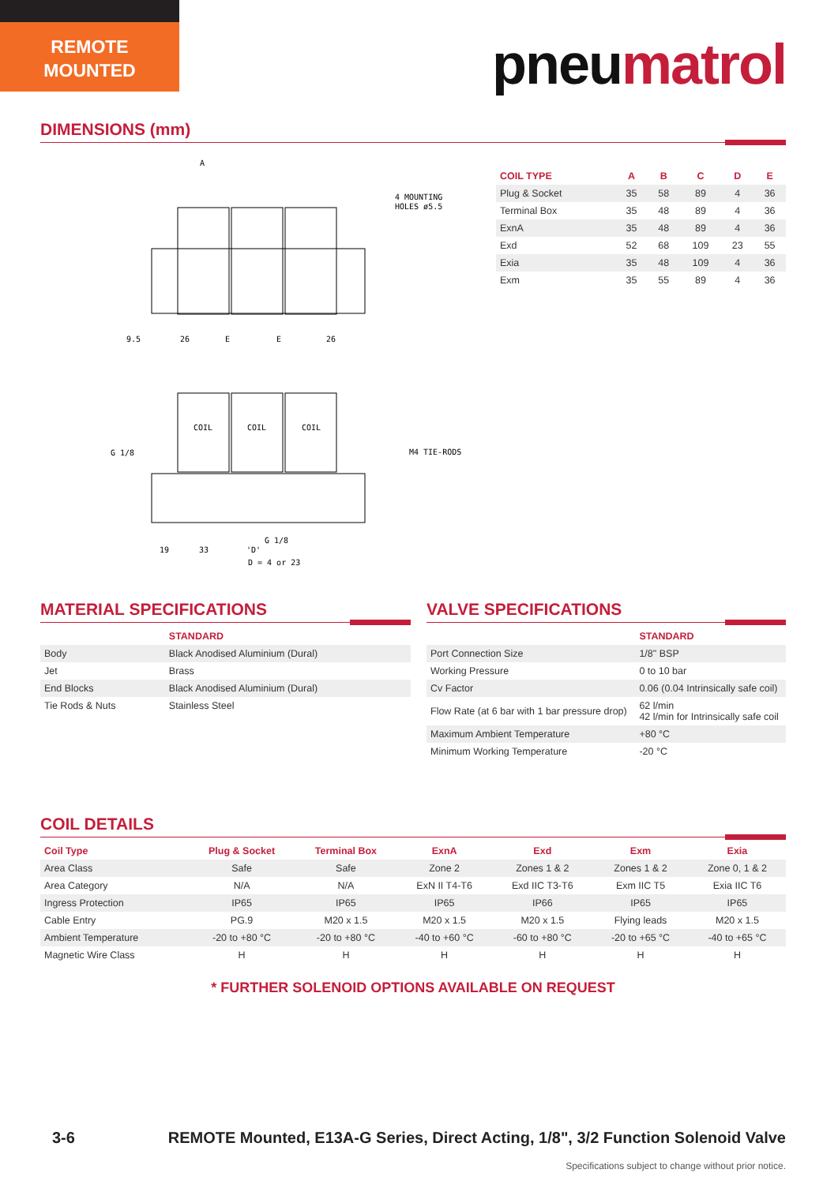REMOTE
MOUNTED
pneumatrol
DIMENSIONS (mm)
A
4 MOUNTING
HOLES ø5.5
9.5
26
E
E
26
COIL
COIL
COIL
G 1/8
M4 TIE-RODS
G 1/8
19
33
'D'
D = 4 or 23
| COIL TYPE | A | B | C | D | E |
| --- | --- | --- | --- | --- | --- |
| Plug & Socket | 35 | 58 | 89 | 4 | 36 |
| Terminal Box | 35 | 48 | 89 | 4 | 36 |
| ExnA | 35 | 48 | 89 | 4 | 36 |
| Exd | 52 | 68 | 109 | 23 | 55 |
| Exia | 35 | 48 | 109 | 4 | 36 |
| Exm | 35 | 55 | 89 | 4 | 36 |
MATERIAL SPECIFICATIONS
| | STANDARD |
| --- | --- |
| Body | Black Anodised Aluminium (Dural) |
| Jet | Brass |
| End Blocks | Black Anodised Aluminium (Dural) |
| Tie Rods & Nuts | Stainless Steel |
VALVE SPECIFICATIONS
| | STANDARD |
| --- | --- |
| Port Connection Size | 1/8" BSP |
| Working Pressure | 0 to 10 bar |
| Cv Factor | 0.06 (0.04 Intrinsically safe coil) |
| Flow Rate (at 6 bar with 1 bar pressure drop) | 62 l/min 42 l/min for Intrinsically safe coil |
| Maximum Ambient Temperature | +80 °C |
| Minimum Working Temperature | -20 °C |
COIL DETAILS
| Coil Type | Plug & Socket | Terminal Box | ExnA | Exd | Exm | Exia |
| --- | --- | --- | --- | --- | --- | --- |
| Area Class | Safe | Safe | Zone 2 | Zones 1 & 2 | Zones 1 & 2 | Zone 0, 1 & 2 |
| Area Category | N/A | N/A | ExN II T4-T6 | Exd IIC T3-T6 | Exm IIC T5 | Exia IIC T6 |
| Ingress Protection | IP65 | IP65 | IP65 | IP66 | IP65 | IP65 |
| Cable Entry | PG.9 | M20 x 1.5 | M20 x 1.5 | M20 x 1.5 | Flying leads | M20 x 1.5 |
| Ambient Temperature | -20 to +80 °C | -20 to +80 °C | -40 to +60 °C | -60 to +80 °C | -20 to +65 °C | -40 to +65 °C |
| Magnetic Wire Class | H | H | H | H | H | H |
* FURTHER SOLENOID OPTIONS AVAILABLE ON REQUEST
3-6
REMOTE Mounted, E13A-G Series, Direct Acting, 1/8", 3/2 Function Solenoid Valve
Specifications subject to change without prior notice.